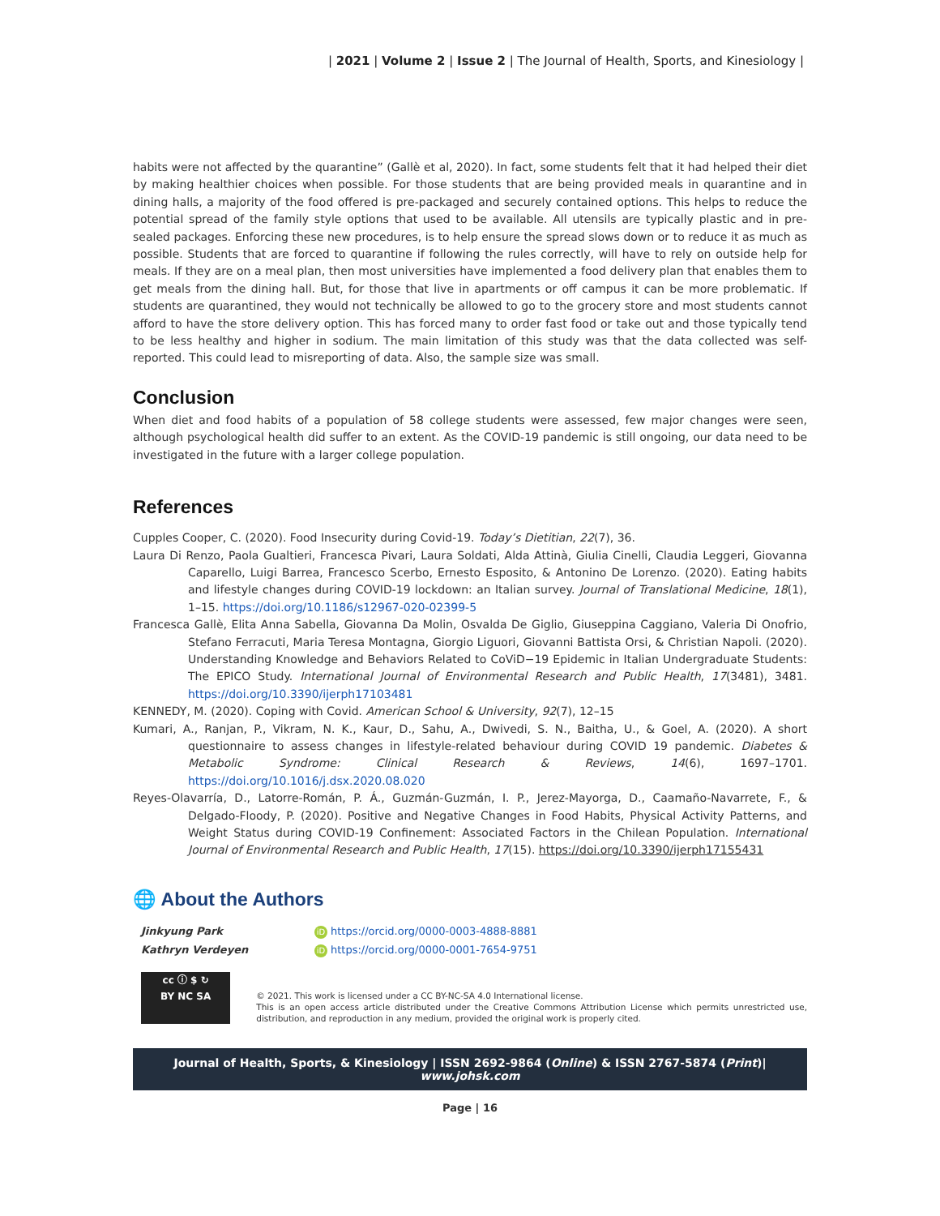| 2021 | Volume 2 | Issue 2 | The Journal of Health, Sports, and Kinesiology |
habits were not affected by the quarantine” (Gallè et al, 2020). In fact, some students felt that it had helped their diet by making healthier choices when possible. For those students that are being provided meals in quarantine and in dining halls, a majority of the food offered is pre-packaged and securely contained options. This helps to reduce the potential spread of the family style options that used to be available. All utensils are typically plastic and in pre-sealed packages. Enforcing these new procedures, is to help ensure the spread slows down or to reduce it as much as possible. Students that are forced to quarantine if following the rules correctly, will have to rely on outside help for meals. If they are on a meal plan, then most universities have implemented a food delivery plan that enables them to get meals from the dining hall. But, for those that live in apartments or off campus it can be more problematic. If students are quarantined, they would not technically be allowed to go to the grocery store and most students cannot afford to have the store delivery option. This has forced many to order fast food or take out and those typically tend to be less healthy and higher in sodium. The main limitation of this study was that the data collected was self-reported. This could lead to misreporting of data. Also, the sample size was small.
Conclusion
When diet and food habits of a population of 58 college students were assessed, few major changes were seen, although psychological health did suffer to an extent. As the COVID-19 pandemic is still ongoing, our data need to be investigated in the future with a larger college population.
References
Cupples Cooper, C. (2020). Food Insecurity during Covid-19. Today’s Dietitian, 22(7), 36.
Laura Di Renzo, Paola Gualtieri, Francesca Pivari, Laura Soldati, Alda Attinà, Giulia Cinelli, Claudia Leggeri, Giovanna Caparello, Luigi Barrea, Francesco Scerbo, Ernesto Esposito, & Antonino De Lorenzo. (2020). Eating habits and lifestyle changes during COVID-19 lockdown: an Italian survey. Journal of Translational Medicine, 18(1), 1–15. https://doi.org/10.1186/s12967-020-02399-5
Francesca Gallè, Elita Anna Sabella, Giovanna Da Molin, Osvalda De Giglio, Giuseppina Caggiano, Valeria Di Onofrio, Stefano Ferracuti, Maria Teresa Montagna, Giorgio Liguori, Giovanni Battista Orsi, & Christian Napoli. (2020). Understanding Knowledge and Behaviors Related to CoViD−19 Epidemic in Italian Undergraduate Students: The EPICO Study. International Journal of Environmental Research and Public Health, 17(3481), 3481. https://doi.org/10.3390/ijerph17103481
KENNEDY, M. (2020). Coping with Covid. American School & University, 92(7), 12–15
Kumari, A., Ranjan, P., Vikram, N. K., Kaur, D., Sahu, A., Dwivedi, S. N., Baitha, U., & Goel, A. (2020). A short questionnaire to assess changes in lifestyle-related behaviour during COVID 19 pandemic. Diabetes & Metabolic Syndrome: Clinical Research & Reviews, 14(6), 1697–1701. https://doi.org/10.1016/j.dsx.2020.08.020
Reyes-Olavarría, D., Latorre-Román, P. Á., Guzmán-Guzmán, I. P., Jerez-Mayorga, D., Caamaño-Navarrete, F., & Delgado-Floody, P. (2020). Positive and Negative Changes in Food Habits, Physical Activity Patterns, and Weight Status during COVID-19 Confinement: Associated Factors in the Chilean Population. International Journal of Environmental Research and Public Health, 17(15). https://doi.org/10.3390/ijerph17155431
🌐 About the Authors
Jinkyung Park
Kathryn Verdeyen
iD https://orcid.org/0000-0003-4888-8881
iD https://orcid.org/0000-0001-7654-9751
cc ⓘ $ ↻
BY NC SA
© 2021. This work is licensed under a CC BY-NC-SA 4.0 International license.
This is an open access article distributed under the Creative Commons Attribution License which permits unrestricted use, distribution, and reproduction in any medium, provided the original work is properly cited.
Journal of Health, Sports, & Kinesiology | ISSN 2692-9864 (Online) & ISSN 2767-5874 (Print)| www.johsk.com
Page | 16